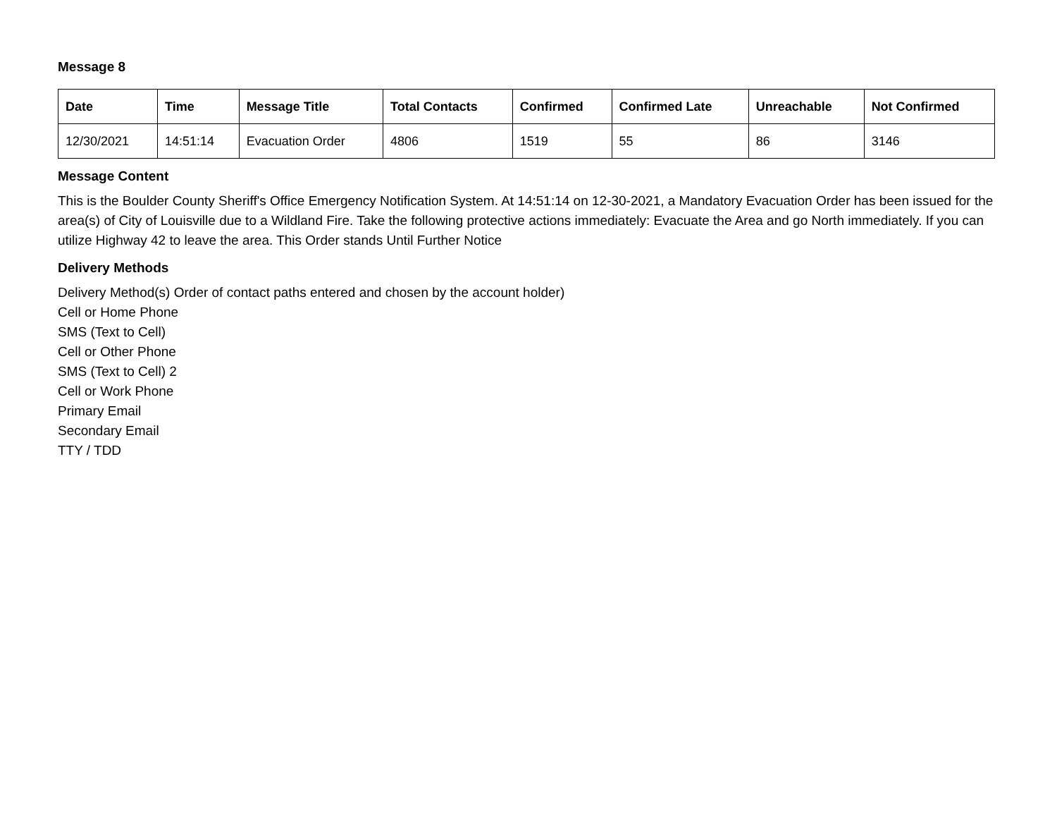Message 8
| Date | Time | Message Title | Total Contacts | Confirmed | Confirmed Late | Unreachable | Not Confirmed |
| --- | --- | --- | --- | --- | --- | --- | --- |
| 12/30/2021 | 14:51:14 | Evacuation Order | 4806 | 1519 | 55 | 86 | 3146 |
Message Content
This is the Boulder County Sheriff's Office Emergency Notification System. At 14:51:14 on 12-30-2021, a Mandatory Evacuation Order has been issued for the area(s) of City of Louisville due to a Wildland Fire. Take the following protective actions immediately: Evacuate the Area and go North immediately. If you can utilize Highway 42 to leave the area. This Order stands Until Further Notice
Delivery Methods
Delivery Method(s) Order of contact paths entered and chosen by the account holder)
Cell or Home Phone
SMS (Text to Cell)
Cell or Other Phone
SMS (Text to Cell) 2
Cell or Work Phone
Primary Email
Secondary Email
TTY / TDD